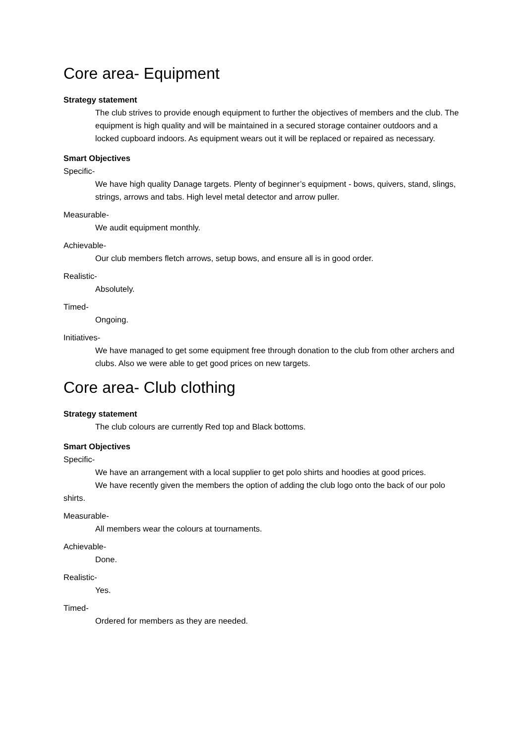Core area- Equipment
Strategy statement
The club strives to provide enough equipment to further the objectives of members and the club. The equipment is high quality and will be maintained in a secured storage container outdoors and a locked cupboard indoors. As equipment wears out it will be replaced or repaired as necessary.
Smart Objectives
Specific-
We have high quality Danage targets. Plenty of beginner’s equipment - bows, quivers, stand, slings, strings, arrows and tabs. High level metal detector and arrow puller.
Measurable-
We audit equipment monthly.
Achievable-
Our club members fletch arrows, setup bows, and ensure all is in good order.
Realistic-
Absolutely.
Timed-
Ongoing.
Initiatives-
We have managed to get some equipment free through donation to the club from other archers and clubs. Also we were able to get good prices on new targets.
Core area- Club clothing
Strategy statement
The club colours are currently Red top and Black bottoms.
Smart Objectives
Specific-
We have an arrangement with a local supplier to get polo shirts and hoodies at good prices.
We have recently given the members the option of adding the club logo onto the back of our polo shirts.
Measurable-
All members wear the colours at tournaments.
Achievable-
Done.
Realistic-
Yes.
Timed-
Ordered for members as they are needed.